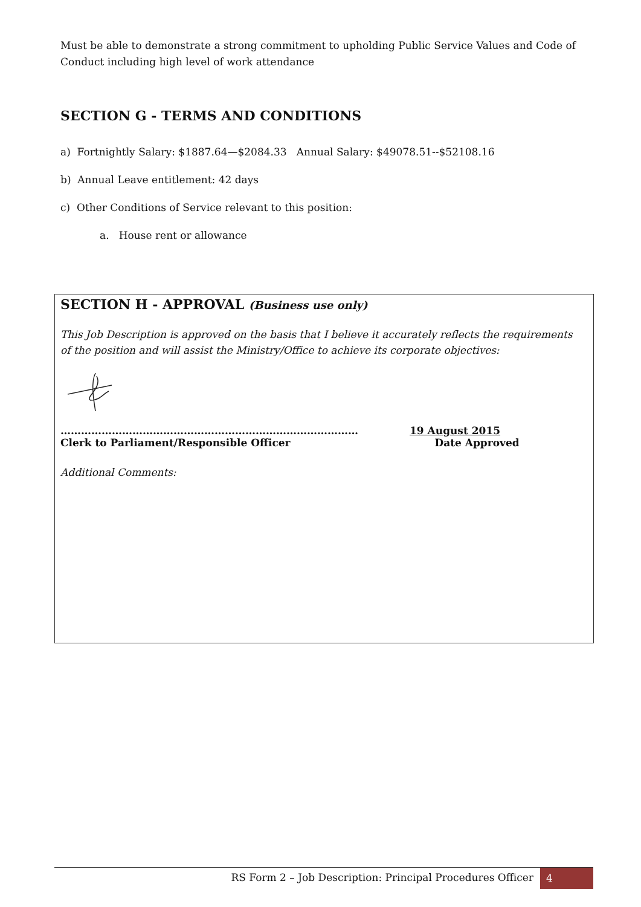Must be able to demonstrate a strong commitment to upholding Public Service Values and Code of Conduct including high level of work attendance
SECTION G - TERMS AND CONDITIONS
a) Fortnightly Salary: $1887.64—$2084.33 Annual Salary: $49078.51--$52108.16
b) Annual Leave entitlement: 42 days
c) Other Conditions of Service relevant to this position:
a. House rent or allowance
SECTION H - APPROVAL (Business use only)
This Job Description is approved on the basis that I believe it accurately reflects the requirements of the position and will assist the Ministry/Office to achieve its corporate objectives:
……………………………………………………………………………
Clerk to Parliament/Responsible Officer
19 August 2015
Date Approved
Additional Comments:
RS Form 2 – Job Description: Principal Procedures Officer
4